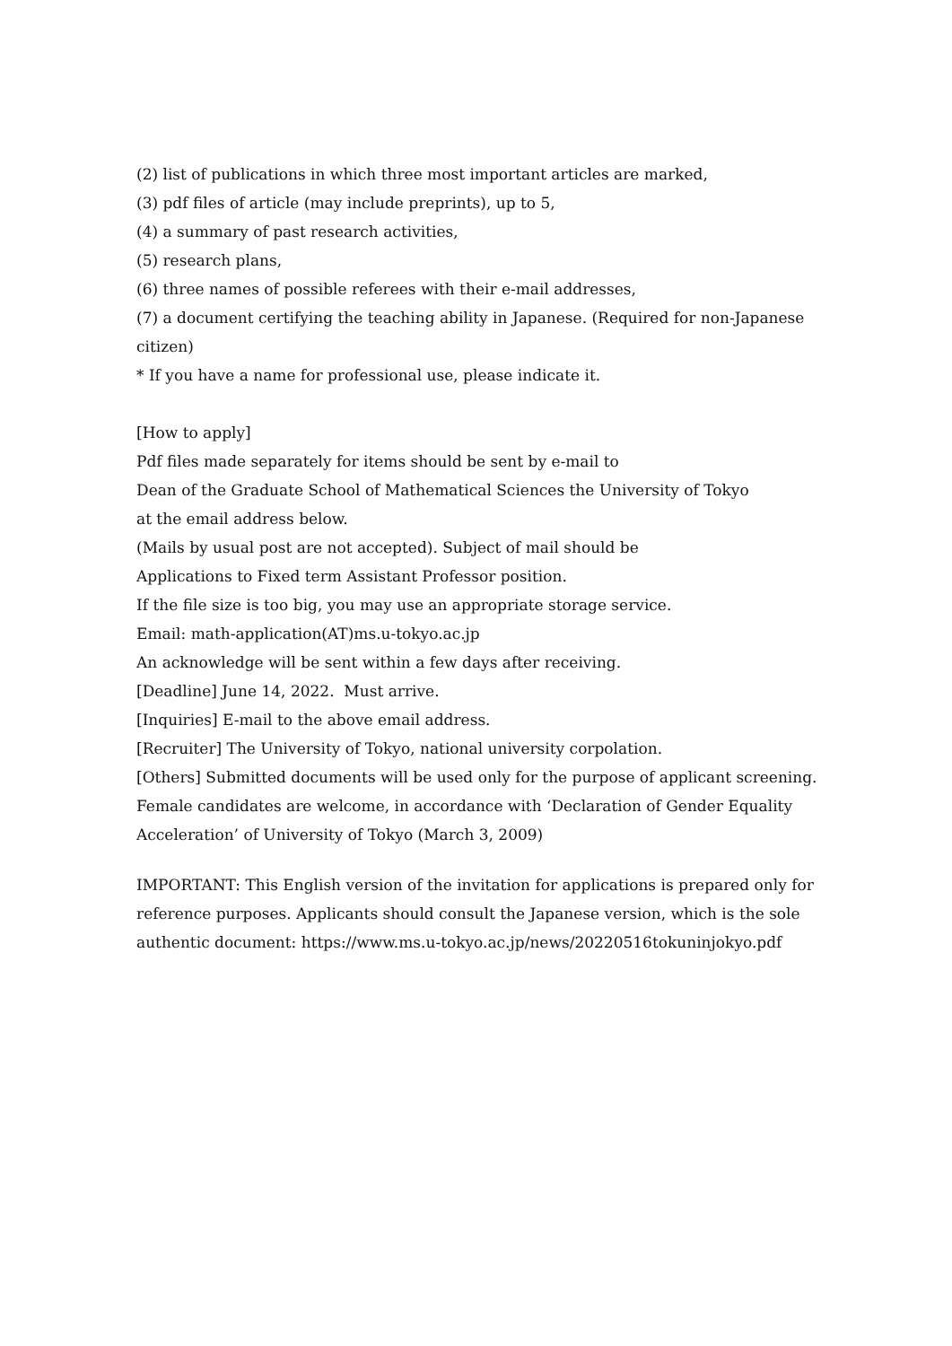(2) list of publications in which three most important articles are marked,
(3) pdf files of article (may include preprints), up to 5,
(4) a summary of past research activities,
(5) research plans,
(6) three names of possible referees with their e-mail addresses,
(7) a document certifying the teaching ability in Japanese. (Required for non-Japanese citizen)
* If you have a name for professional use, please indicate it.
[How to apply]
Pdf files made separately for items should be sent by e-mail to
Dean of the Graduate School of Mathematical Sciences the University of Tokyo
at the email address below.
(Mails by usual post are not accepted). Subject of mail should be
Applications to Fixed term Assistant Professor position.
If the file size is too big, you may use an appropriate storage service.
Email: math-application(AT)ms.u-tokyo.ac.jp
An acknowledge will be sent within a few days after receiving.
[Deadline] June 14, 2022. Must arrive.
[Inquiries] E-mail to the above email address.
[Recruiter] The University of Tokyo, national university corpolation.
[Others] Submitted documents will be used only for the purpose of applicant screening. Female candidates are welcome, in accordance with ‘Declaration of Gender Equality Acceleration’ of University of Tokyo (March 3, 2009)
IMPORTANT: This English version of the invitation for applications is prepared only for reference purposes. Applicants should consult the Japanese version, which is the sole authentic document: https://www.ms.u-tokyo.ac.jp/news/20220516tokuninjokyo.pdf